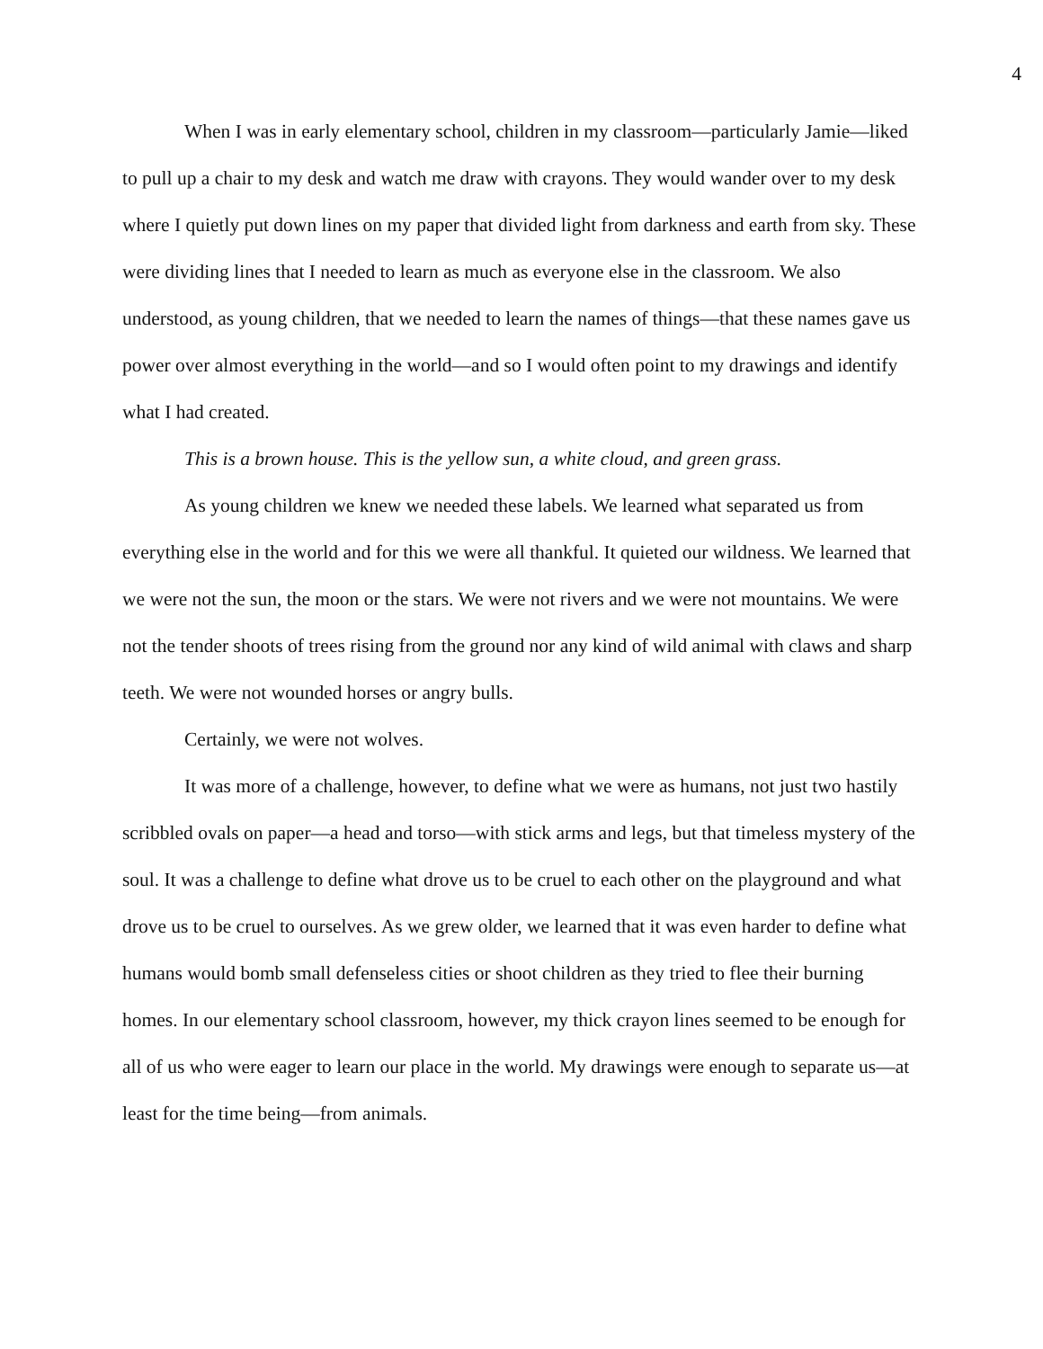4
When I was in early elementary school, children in my classroom—particularly Jamie—liked to pull up a chair to my desk and watch me draw with crayons. They would wander over to my desk where I quietly put down lines on my paper that divided light from darkness and earth from sky. These were dividing lines that I needed to learn as much as everyone else in the classroom. We also understood, as young children, that we needed to learn the names of things—that these names gave us power over almost everything in the world—and so I would often point to my drawings and identify what I had created.
This is a brown house. This is the yellow sun, a white cloud, and green grass.
As young children we knew we needed these labels. We learned what separated us from everything else in the world and for this we were all thankful. It quieted our wildness. We learned that we were not the sun, the moon or the stars. We were not rivers and we were not mountains. We were not the tender shoots of trees rising from the ground nor any kind of wild animal with claws and sharp teeth. We were not wounded horses or angry bulls.
Certainly, we were not wolves.
It was more of a challenge, however, to define what we were as humans, not just two hastily scribbled ovals on paper—a head and torso—with stick arms and legs, but that timeless mystery of the soul. It was a challenge to define what drove us to be cruel to each other on the playground and what drove us to be cruel to ourselves. As we grew older, we learned that it was even harder to define what humans would bomb small defenseless cities or shoot children as they tried to flee their burning homes. In our elementary school classroom, however, my thick crayon lines seemed to be enough for all of us who were eager to learn our place in the world. My drawings were enough to separate us—at least for the time being—from animals.